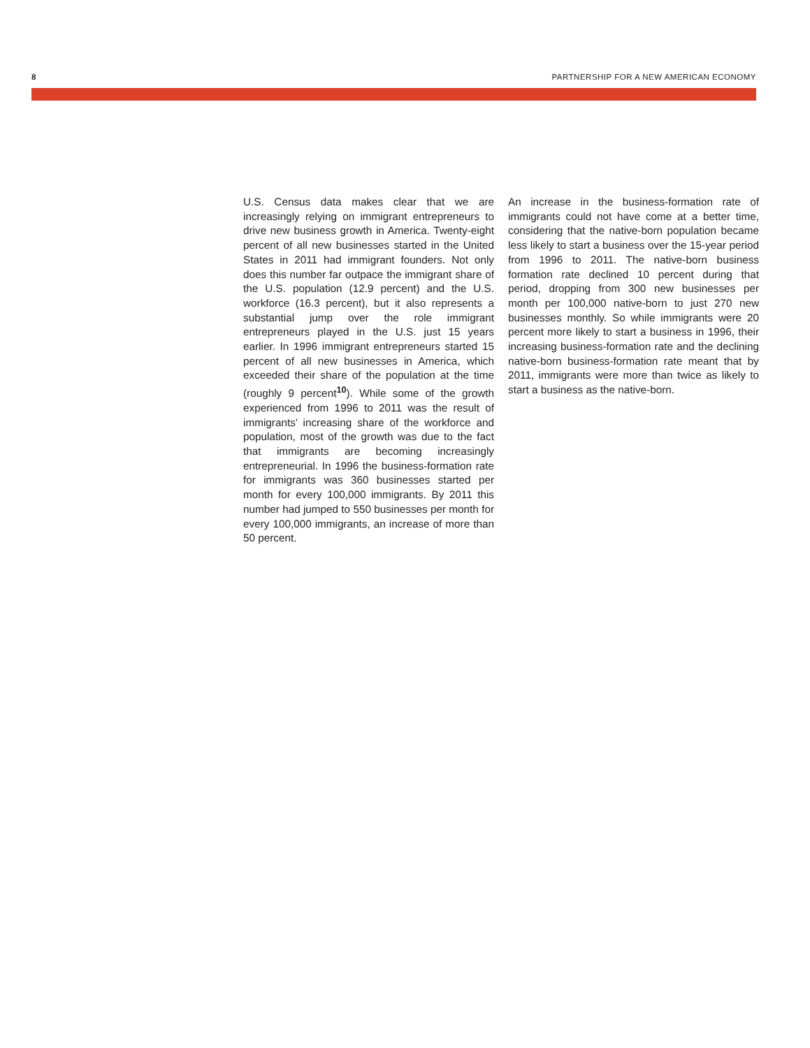8 PARTNERSHIP FOR A NEW AMERICAN ECONOMY
U.S. Census data makes clear that we are increasingly relying on immigrant entrepreneurs to drive new business growth in America. Twenty-eight percent of all new businesses started in the United States in 2011 had immigrant founders. Not only does this number far outpace the immigrant share of the U.S. population (12.9 percent) and the U.S. workforce (16.3 percent), but it also represents a substantial jump over the role immigrant entrepreneurs played in the U.S. just 15 years earlier. In 1996 immigrant entrepreneurs started 15 percent of all new businesses in America, which exceeded their share of the population at the time (roughly 9 percent<sup>10</sup>). While some of the growth experienced from 1996 to 2011 was the result of immigrants’ increasing share of the workforce and population, most of the growth was due to the fact that immigrants are becoming increasingly entrepreneurial. In 1996 the business-formation rate for immigrants was 360 businesses started per month for every 100,000 immigrants. By 2011 this number had jumped to 550 businesses per month for every 100,000 immigrants, an increase of more than 50 percent.
An increase in the business-formation rate of immigrants could not have come at a better time, considering that the native-born population became less likely to start a business over the 15-year period from 1996 to 2011. The native-born business formation rate declined 10 percent during that period, dropping from 300 new businesses per month per 100,000 native-born to just 270 new businesses monthly. So while immigrants were 20 percent more likely to start a business in 1996, their increasing business-formation rate and the declining native-born business-formation rate meant that by 2011, immigrants were more than twice as likely to start a business as the native-born.